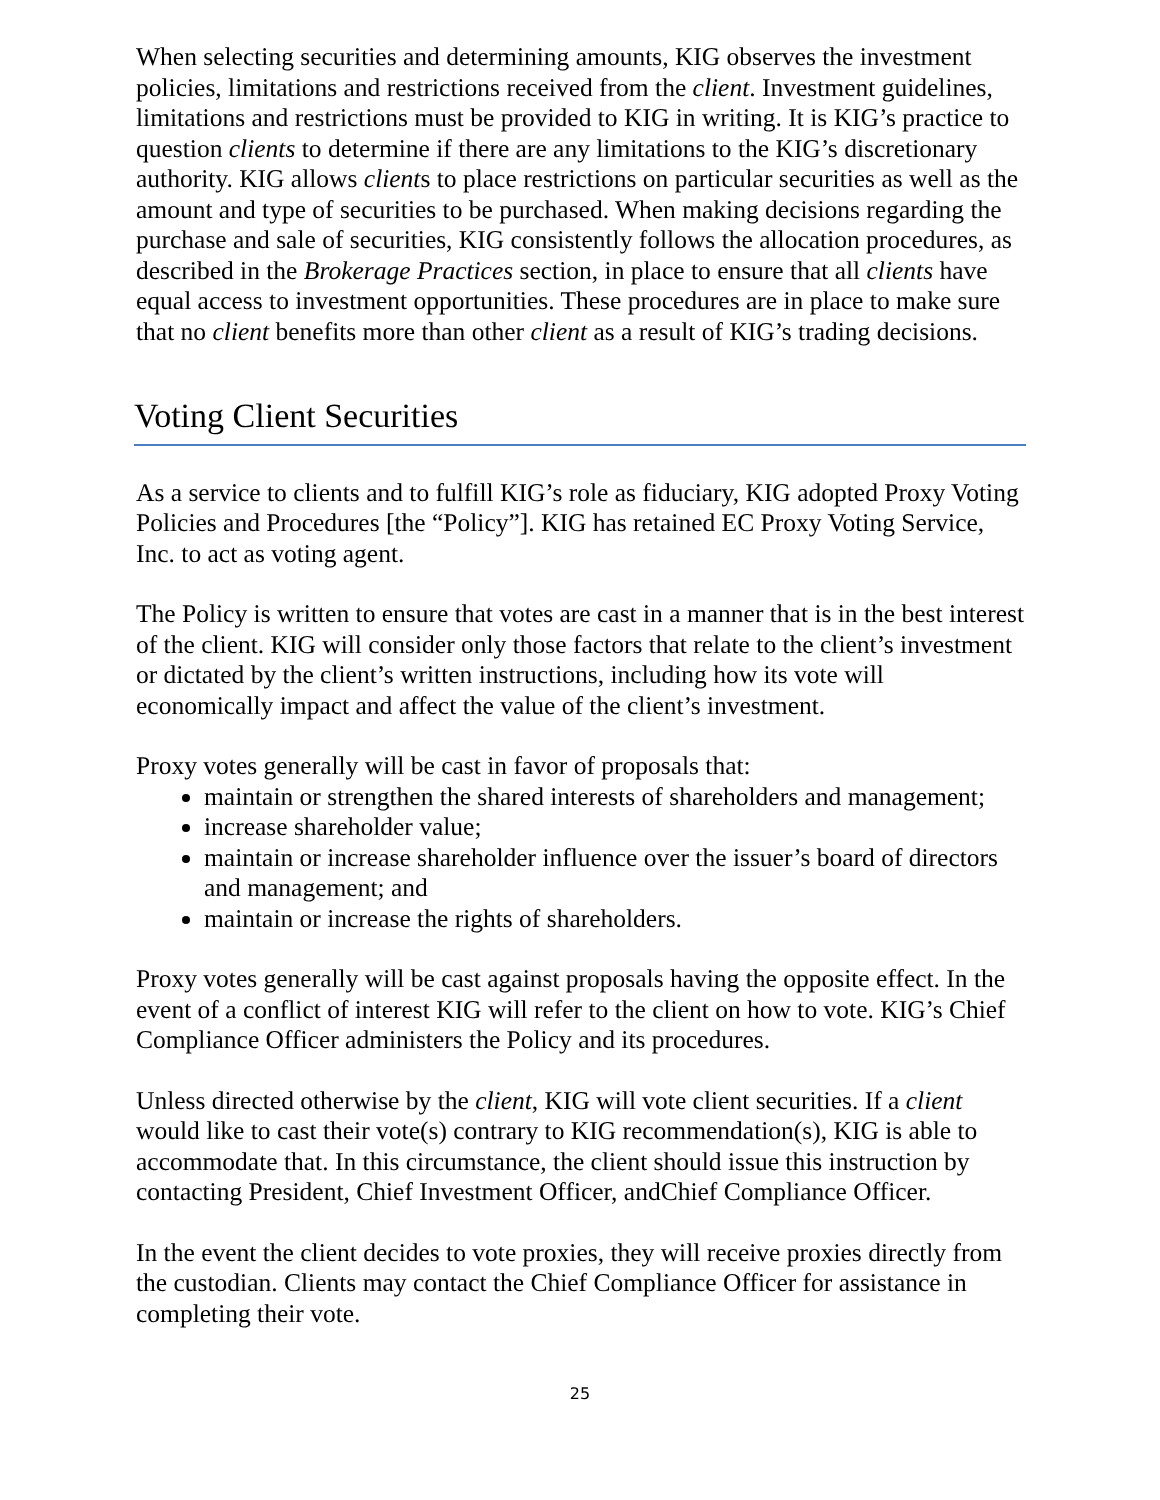When selecting securities and determining amounts, KIG observes the investment policies, limitations and restrictions received from the client. Investment guidelines, limitations and restrictions must be provided to KIG in writing. It is KIG’s practice to question clients to determine if there are any limitations to the KIG’s discretionary authority. KIG allows clients to place restrictions on particular securities as well as the amount and type of securities to be purchased. When making decisions regarding the purchase and sale of securities, KIG consistently follows the allocation procedures, as described in the Brokerage Practices section, in place to ensure that all clients have equal access to investment opportunities. These procedures are in place to make sure that no client benefits more than other client as a result of KIG’s trading decisions.
Voting Client Securities
As a service to clients and to fulfill KIG’s role as fiduciary, KIG adopted Proxy Voting Policies and Procedures [the “Policy”]. KIG has retained EC Proxy Voting Service, Inc. to act as voting agent.
The Policy is written to ensure that votes are cast in a manner that is in the best interest of the client. KIG will consider only those factors that relate to the client’s investment or dictated by the client’s written instructions, including how its vote will economically impact and affect the value of the client’s investment.
Proxy votes generally will be cast in favor of proposals that:
maintain or strengthen the shared interests of shareholders and management;
increase shareholder value;
maintain or increase shareholder influence over the issuer’s board of directors and management; and
maintain or increase the rights of shareholders.
Proxy votes generally will be cast against proposals having the opposite effect. In the event of a conflict of interest KIG will refer to the client on how to vote. KIG’s Chief Compliance Officer administers the Policy and its procedures.
Unless directed otherwise by the client, KIG will vote client securities. If a client would like to cast their vote(s) contrary to KIG recommendation(s), KIG is able to accommodate that. In this circumstance, the client should issue this instruction by contacting President, Chief Investment Officer, andChief Compliance Officer.
In the event the client decides to vote proxies, they will receive proxies directly from the custodian. Clients may contact the Chief Compliance Officer for assistance in completing their vote.
25